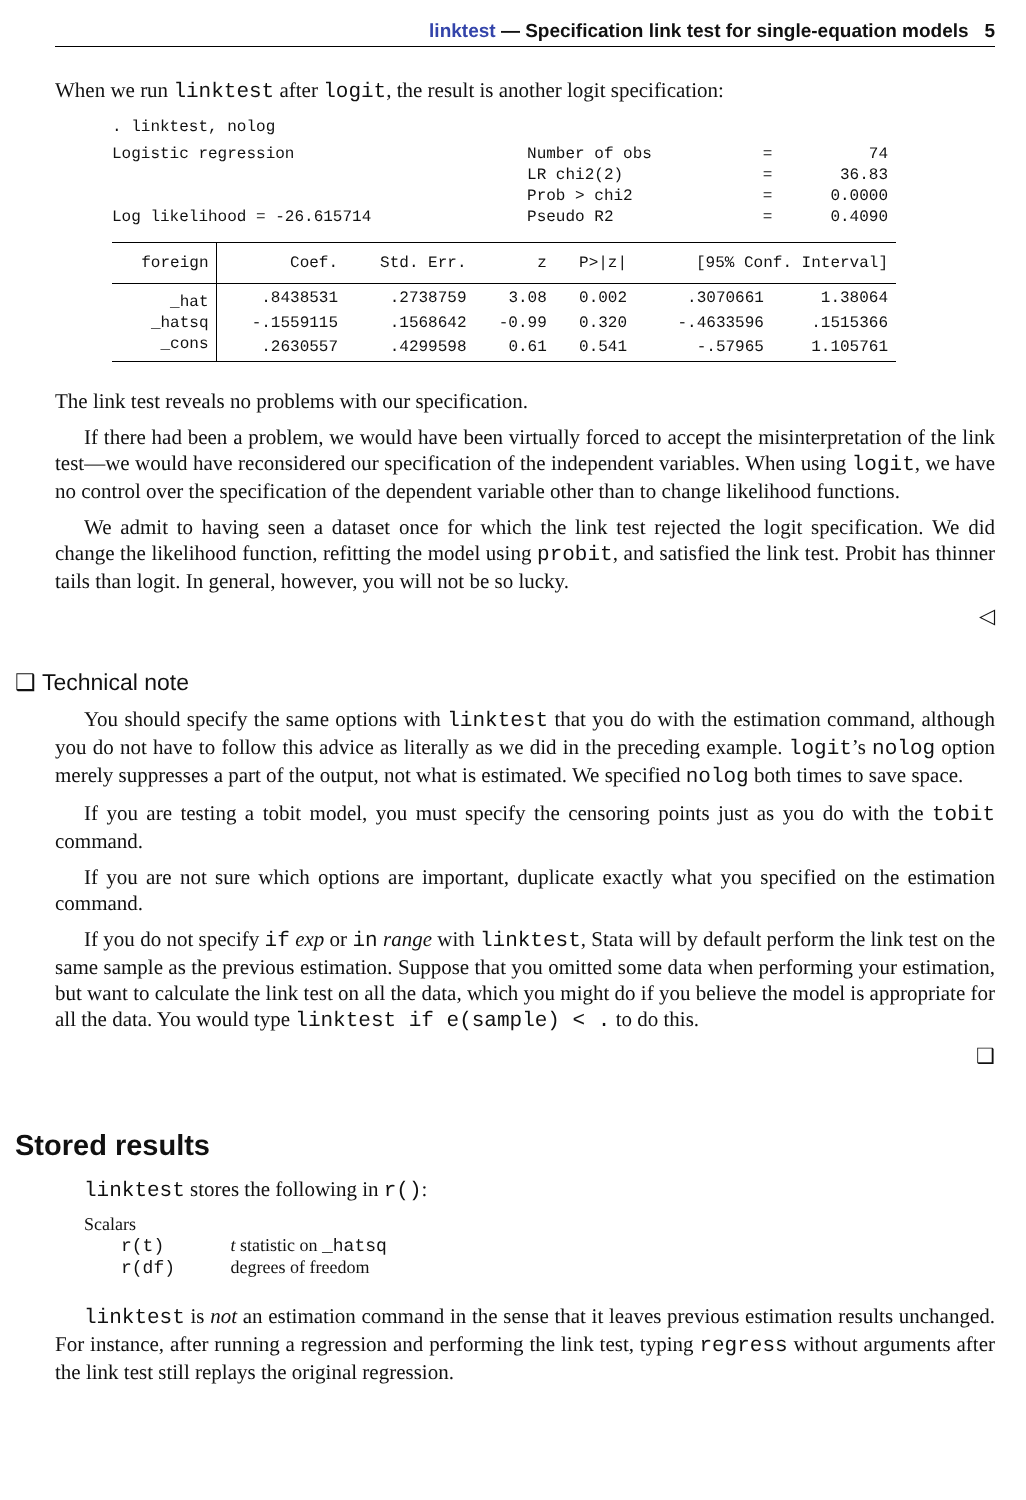linktest — Specification link test for single-equation models 5
When we run linktest after logit, the result is another logit specification:
. linktest, nolog
| Logistic regression | Number of obs | = | 74 |
| | LR chi2(2) | = | 36.83 |
| | Prob > chi2 | = | 0.0000 |
| Log likelihood = -26.615714 | Pseudo R2 | = | 0.4090 |
| foreign | Coef. | Std. Err. | z | P>/z/ | [95% Conf. Interval] | |
| --- | --- | --- | --- | --- | --- | --- |
| _hat | .8438531 | .2738759 | 3.08 | 0.002 | .3070661 | 1.38064 |
| _hatsq | -.1559115 | .1568642 | -0.99 | 0.320 | -.4633596 | .1515366 |
| _cons | .2630557 | .4299598 | 0.61 | 0.541 | -.57965 | 1.105761 |
The link test reveals no problems with our specification.
If there had been a problem, we would have been virtually forced to accept the misinterpretation of the link test—we would have reconsidered our specification of the independent variables. When using logit, we have no control over the specification of the dependent variable other than to change likelihood functions.
We admit to having seen a dataset once for which the link test rejected the logit specification. We did change the likelihood function, refitting the model using probit, and satisfied the link test. Probit has thinner tails than logit. In general, however, you will not be so lucky.
◁
❑ Technical note
You should specify the same options with linktest that you do with the estimation command, although you do not have to follow this advice as literally as we did in the preceding example. logit’s nolog option merely suppresses a part of the output, not what is estimated. We specified nolog both times to save space.
If you are testing a tobit model, you must specify the censoring points just as you do with the tobit command.
If you are not sure which options are important, duplicate exactly what you specified on the estimation command.
If you do not specify if exp or in range with linktest, Stata will by default perform the link test on the same sample as the previous estimation. Suppose that you omitted some data when performing your estimation, but want to calculate the link test on all the data, which you might do if you believe the model is appropriate for all the data. You would type linktest if e(sample) < . to do this.
❑
Stored results
linktest stores the following in r():
Scalars
r(t) t statistic on _hatsq
r(df) degrees of freedom
linktest is not an estimation command in the sense that it leaves previous estimation results unchanged. For instance, after running a regression and performing the link test, typing regress without arguments after the link test still replays the original regression.